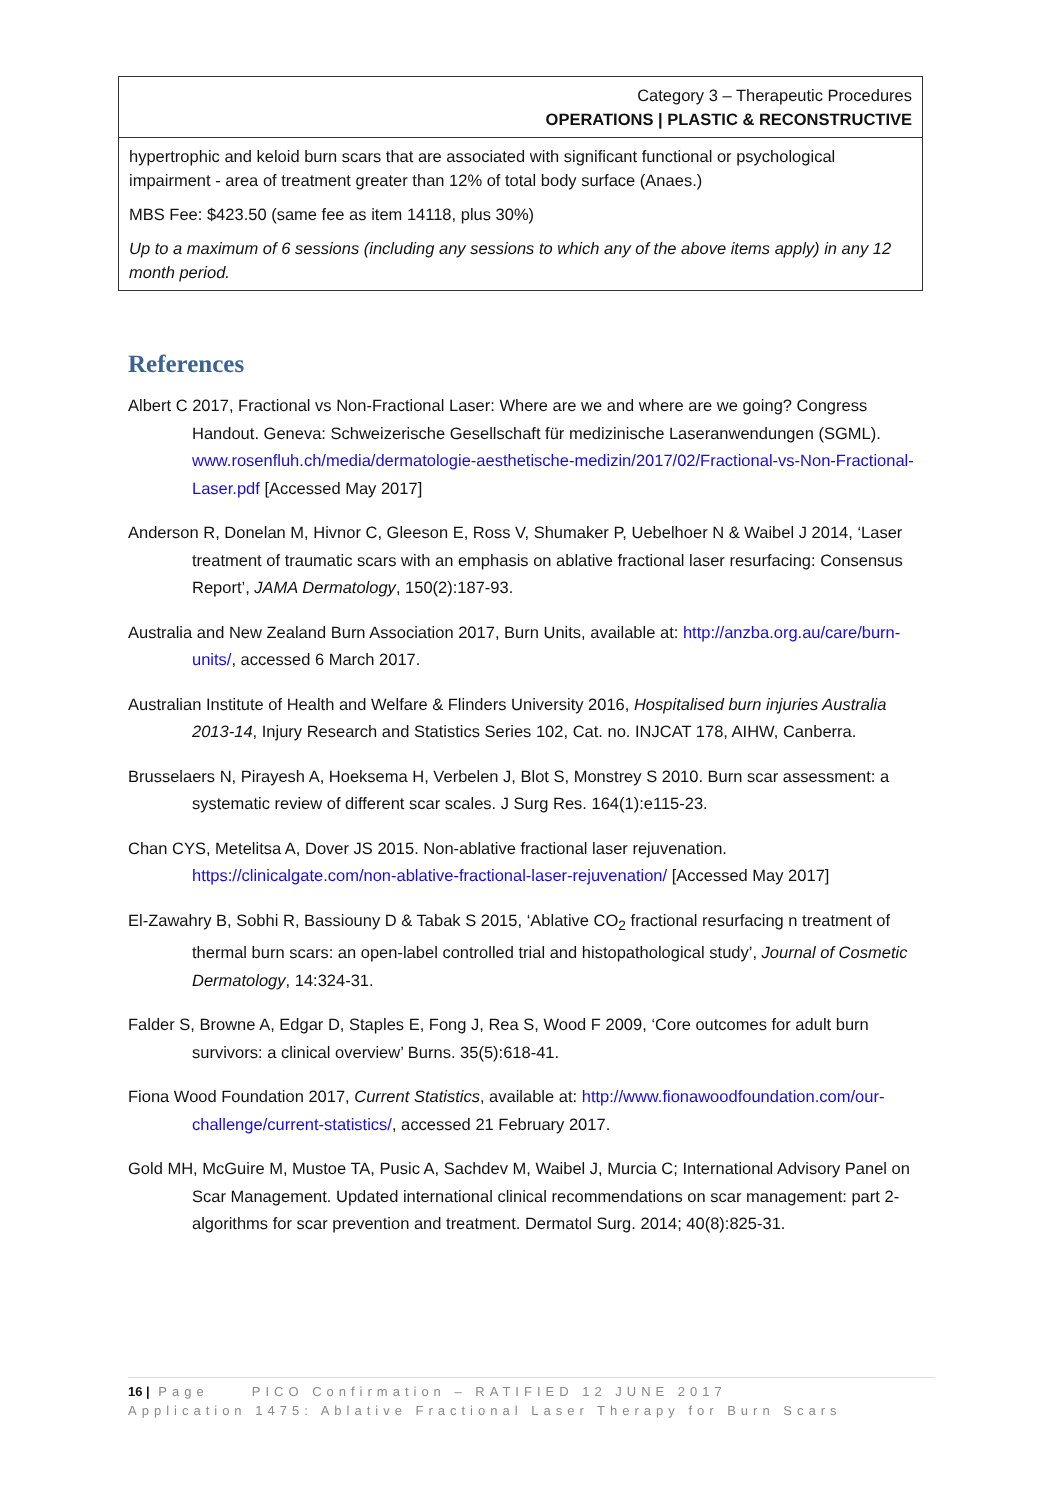| Category 3 – Therapeutic Procedures OPERATIONS / PLASTIC & RECONSTRUCTIVE |
| hypertrophic and keloid burn scars that are associated with significant functional or psychological impairment - area of treatment greater than 12% of total body surface (Anaes.) MBS Fee: $423.50 (same fee as item 14118, plus 30%) Up to a maximum of 6 sessions (including any sessions to which any of the above items apply) in any 12 month period. |
References
Albert C 2017, Fractional vs Non-Fractional Laser: Where are we and where are we going? Congress Handout. Geneva: Schweizerische Gesellschaft für medizinische Laseranwendungen (SGML). www.rosenfluh.ch/media/dermatologie-aesthetische-medizin/2017/02/Fractional-vs-Non-Fractional-Laser.pdf [Accessed May 2017]
Anderson R, Donelan M, Hivnor C, Gleeson E, Ross V, Shumaker P, Uebelhoer N & Waibel J 2014, ‘Laser treatment of traumatic scars with an emphasis on ablative fractional laser resurfacing: Consensus Report’, JAMA Dermatology, 150(2):187-93.
Australia and New Zealand Burn Association 2017, Burn Units, available at: http://anzba.org.au/care/burn-units/, accessed 6 March 2017.
Australian Institute of Health and Welfare & Flinders University 2016, Hospitalised burn injuries Australia 2013-14, Injury Research and Statistics Series 102, Cat. no. INJCAT 178, AIHW, Canberra.
Brusselaers N, Pirayesh A, Hoeksema H, Verbelen J, Blot S, Monstrey S 2010. Burn scar assessment: a systematic review of different scar scales. J Surg Res. 164(1):e115-23.
Chan CYS, Metelitsa A, Dover JS 2015. Non-ablative fractional laser rejuvenation. https://clinicalgate.com/non-ablative-fractional-laser-rejuvenation/ [Accessed May 2017]
El-Zawahry B, Sobhi R, Bassiouny D & Tabak S 2015, ‘Ablative CO<sub>2</sub> fractional resurfacing n treatment of thermal burn scars: an open-label controlled trial and histopathological study’, Journal of Cosmetic Dermatology, 14:324-31.
Falder S, Browne A, Edgar D, Staples E, Fong J, Rea S, Wood F 2009, ‘Core outcomes for adult burn survivors: a clinical overview’ Burns. 35(5):618-41.
Fiona Wood Foundation 2017, Current Statistics, available at: http://www.fionawoodfoundation.com/our-challenge/current-statistics/, accessed 21 February 2017.
Gold MH, McGuire M, Mustoe TA, Pusic A, Sachdev M, Waibel J, Murcia C; International Advisory Panel on Scar Management. Updated international clinical recommendations on scar management: part 2- algorithms for scar prevention and treatment. Dermatol Surg. 2014; 40(8):825-31.
16 | Page PICO Confirmation – RATIFIED 12 JUNE 2017
Application 1475: Ablative Fractional Laser Therapy for Burn Scars